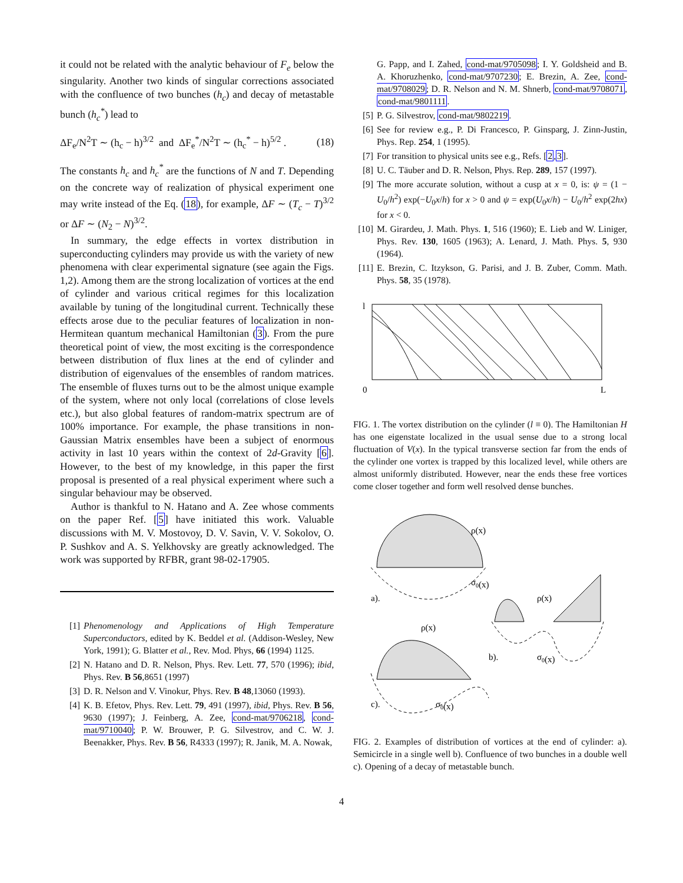it could not be related with the analytic behaviour of F<sub>e</sub> below the singularity. Another two kinds of singular corrections associated with the confluence of two bunches (h<sub>c</sub>) and decay of metastable bunch (h<sub>c</sub><sup>*</sup>) lead to
ΔF<sub>e</sub>/N<sup>2</sup>T ∼ (h<sub>c</sub> − h)<sup>3/2</sup> and ΔF<sub>e</sub><sup>*</sup>/N<sup>2</sup>T ∼ (h<sub>c</sub><sup>*</sup> − h)<sup>5/2</sup> . (18)
The constants h<sub>c</sub> and h<sub>c</sub><sup>*</sup> are the functions of N and T. Depending on the concrete way of realization of physical experiment one may write instead of the Eq. (18), for example, ΔF ∼ (T<sub>c</sub> − T)<sup>3/2</sup> or ΔF ∼ (N<sub>2</sub> − N)<sup>3/2</sup>.
In summary, the edge effects in vortex distribution in superconducting cylinders may provide us with the variety of new phenomena with clear experimental signature (see again the Figs. 1,2). Among them are the strong localization of vortices at the end of cylinder and various critical regimes for this localization available by tuning of the longitudinal current. Technically these effects arose due to the peculiar features of localization in non-Hermitean quantum mechanical Hamiltonian (3). From the pure theoretical point of view, the most exciting is the correspondence between distribution of flux lines at the end of cylinder and distribution of eigenvalues of the ensembles of random matrices. The ensemble of fluxes turns out to be the almost unique example of the system, where not only local (correlations of close levels etc.), but also global features of random-matrix spectrum are of 100% importance. For example, the phase transitions in non-Gaussian Matrix ensembles have been a subject of enormous activity in last 10 years within the context of 2d-Gravity [6]. However, to the best of my knowledge, in this paper the first proposal is presented of a real physical experiment where such a singular behaviour may be observed.
Author is thankful to N. Hatano and A. Zee whose comments on the paper Ref. [5] have initiated this work. Valuable discussions with M. V. Mostovoy, D. V. Savin, V. V. Sokolov, O. P. Sushkov and A. S. Yelkhovsky are greatly acknowledged. The work was supported by RFBR, grant 98-02-17905.
[1] Phenomenology and Applications of High Temperature Superconductors, edited by K. Beddel et al. (Addison-Wesley, New York, 1991); G. Blatter et al., Rev. Mod. Phys, 66 (1994) 1125.
[2] N. Hatano and D. R. Nelson, Phys. Rev. Lett. 77, 570 (1996); ibid, Phys. Rev. B 56,8651 (1997)
[3] D. R. Nelson and V. Vinokur, Phys. Rev. B 48,13060 (1993).
[4] K. B. Efetov, Phys. Rev. Lett. 79, 491 (1997), ibid, Phys. Rev. B 56, 9630 (1997); J. Feinberg, A. Zee, cond-mat/9706218, cond-mat/9710040; P. W. Brouwer, P. G. Silvestrov, and C. W. J. Beenakker, Phys. Rev. B 56, R4333 (1997); R. Janik, M. A. Nowak,
G. Papp, and I. Zahed, cond-mat/9705098; I. Y. Goldsheid and B. A. Khoruzhenko, cond-mat/9707230; E. Brezin, A. Zee, cond-mat/9708029; D. R. Nelson and N. M. Shnerb, cond-mat/9708071, cond-mat/9801111.
[5] P. G. Silvestrov, cond-mat/9802219.
[6] See for review e.g., P. Di Francesco, P. Ginsparg, J. Zinn-Justin, Phys. Rep. 254, 1 (1995).
[7] For transition to physical units see e.g., Refs. [2,3].
[8] U. C. Täuber and D. R. Nelson, Phys. Rep. 289, 157 (1997).
[9] The more accurate solution, without a cusp at x = 0, is: ψ = (1 − U<sub>0</sub>/h<sup>2</sup>) exp(−U<sub>0</sub>x/h) for x > 0 and ψ = exp(U<sub>0</sub>x/h) − U<sub>0</sub>/h<sup>2</sup> exp(2hx) for x < 0.
[10] M. Girardeu, J. Math. Phys. 1, 516 (1960); E. Lieb and W. Liniger, Phys. Rev. 130, 1605 (1963); A. Lenard, J. Math. Phys. 5, 930 (1964).
[11] E. Brezin, C. Itzykson, G. Parisi, and J. B. Zuber, Comm. Math. Phys. 58, 35 (1978).
l
0
L
FIG. 1. The vortex distribution on the cylinder (l ≡ 0). The Hamiltonian H has one eigenstate localized in the usual sense due to a strong local fluctuation of V(x). In the typical transverse section far from the ends of the cylinder one vortex is trapped by this localized level, while others are almost uniformly distributed. However, near the ends these free vortices come closer together and form well resolved dense bunches.
ρ(x)
σ0(x)
a).
ρ(x)
b).
σ0(x)
ρ(x)
c).
σ0(x)
FIG. 2. Examples of distribution of vortices at the end of cylinder: a). Semicircle in a single well b). Confluence of two bunches in a double well c). Opening of a decay of metastable bunch.
4